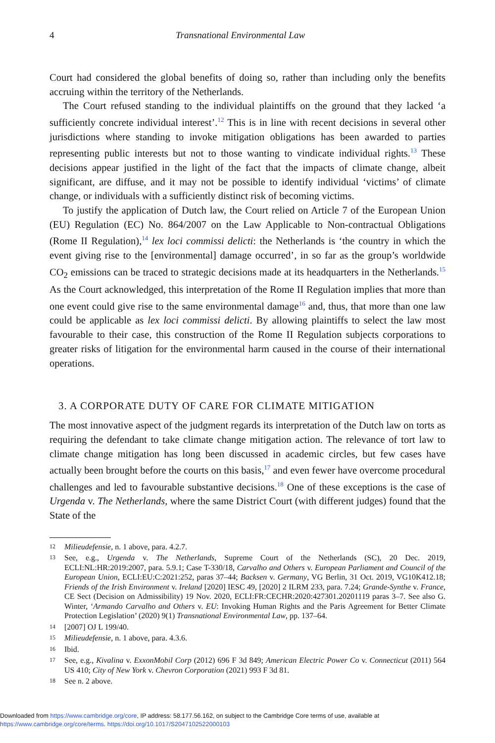4 Transnational Environmental Law
Court had considered the global benefits of doing so, rather than including only the benefits accruing within the territory of the Netherlands.
The Court refused standing to the individual plaintiffs on the ground that they lacked ‘a sufficiently concrete individual interest’.<sup>12</sup> This is in line with recent decisions in several other jurisdictions where standing to invoke mitigation obligations has been awarded to parties representing public interests but not to those wanting to vindicate individual rights.<sup>13</sup> These decisions appear justified in the light of the fact that the impacts of climate change, albeit significant, are diffuse, and it may not be possible to identify individual ‘victims’ of climate change, or individuals with a sufficiently distinct risk of becoming victims.
To justify the application of Dutch law, the Court relied on Article 7 of the European Union (EU) Regulation (EC) No. 864/2007 on the Law Applicable to Non-contractual Obligations (Rome II Regulation),<sup>14</sup> lex loci commissi delicti: the Netherlands is ‘the country in which the event giving rise to the [environmental] damage occurred’, in so far as the group’s worldwide CO<sub>2</sub> emissions can be traced to strategic decisions made at its headquarters in the Netherlands.<sup>15</sup> As the Court acknowledged, this interpretation of the Rome II Regulation implies that more than one event could give rise to the same environmental damage<sup>16</sup> and, thus, that more than one law could be applicable as lex loci commissi delicti. By allowing plaintiffs to select the law most favourable to their case, this construction of the Rome II Regulation subjects corporations to greater risks of litigation for the environmental harm caused in the course of their international operations.
3. A CORPORATE DUTY OF CARE FOR CLIMATE MITIGATION
The most innovative aspect of the judgment regards its interpretation of the Dutch law on torts as requiring the defendant to take climate change mitigation action. The relevance of tort law to climate change mitigation has long been discussed in academic circles, but few cases have actually been brought before the courts on this basis,<sup>17</sup> and even fewer have overcome procedural challenges and led to favourable substantive decisions.<sup>18</sup> One of these exceptions is the case of Urgenda v. The Netherlands, where the same District Court (with different judges) found that the State of the
12 Milieudefensie, n. 1 above, para. 4.2.7.
13 See, e.g., Urgenda v. The Netherlands, Supreme Court of the Netherlands (SC), 20 Dec. 2019, ECLI:NL:HR:2019:2007, para. 5.9.1; Case T-330/18, Carvalho and Others v. European Parliament and Council of the European Union, ECLI:EU:C:2021:252, paras 37–44; Backsen v. Germany, VG Berlin, 31 Oct. 2019, VG10K412.18; Friends of the Irish Environment v. Ireland [2020] IESC 49, [2020] 2 ILRM 233, para. 7.24; Grande-Synthe v. France, CE Sect (Decision on Admissibility) 19 Nov. 2020, ECLI:FR:CECHR:2020:427301.20201119 paras 3–7. See also G. Winter, ‘Armando Carvalho and Others v. EU: Invoking Human Rights and the Paris Agreement for Better Climate Protection Legislation’ (2020) 9(1) Transnational Environmental Law, pp. 137–64.
14 [2007] OJ L 199/40.
15 Milieudefensie, n. 1 above, para. 4.3.6.
16 Ibid.
17 See, e.g., Kivalina v. ExxonMobil Corp (2012) 696 F 3d 849; American Electric Power Co v. Connecticut (2011) 564 US 410; City of New York v. Chevron Corporation (2021) 993 F 3d 81.
18 See n. 2 above.
Downloaded from https://www.cambridge.org/core, IP address: 58.177.56.162, on subject to the Cambridge Core terms of use, available at
https://www.cambridge.org/core/terms. https://doi.org/10.1017/S2047102522000103